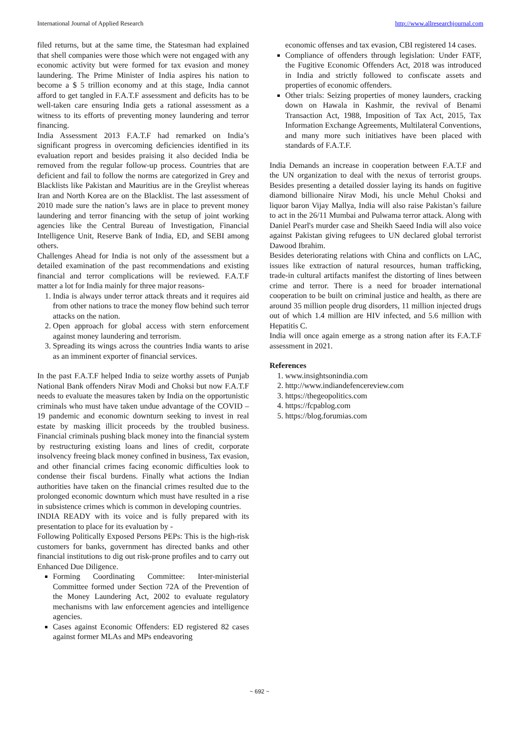International Journal of Applied Research http://www.allresearchjournal.com
filed returns, but at the same time, the Statesman had explained that shell companies were those which were not engaged with any economic activity but were formed for tax evasion and money laundering. The Prime Minister of India aspires his nation to become a $ 5 trillion economy and at this stage, India cannot afford to get tangled in F.A.T.F assessment and deficits has to be well-taken care ensuring India gets a rational assessment as a witness to its efforts of preventing money laundering and terror financing.
India Assessment 2013 F.A.T.F had remarked on India’s significant progress in overcoming deficiencies identified in its evaluation report and besides praising it also decided India be removed from the regular follow-up process. Countries that are deficient and fail to follow the norms are categorized in Grey and Blacklists like Pakistan and Mauritius are in the Greylist whereas Iran and North Korea are on the Blacklist. The last assessment of 2010 made sure the nation’s laws are in place to prevent money laundering and terror financing with the setup of joint working agencies like the Central Bureau of Investigation, Financial Intelligence Unit, Reserve Bank of India, ED, and SEBI among others.
Challenges Ahead for India is not only of the assessment but a detailed examination of the past recommendations and existing financial and terror complications will be reviewed. F.A.T.F matter a lot for India mainly for three major reasons-
1. India is always under terror attack threats and it requires aid from other nations to trace the money flow behind such terror attacks on the nation.
2. Open approach for global access with stern enforcement against money laundering and terrorism.
3. Spreading its wings across the countries India wants to arise as an imminent exporter of financial services.
In the past F.A.T.F helped India to seize worthy assets of Punjab National Bank offenders Nirav Modi and Choksi but now F.A.T.F needs to evaluate the measures taken by India on the opportunistic criminals who must have taken undue advantage of the COVID – 19 pandemic and economic downturn seeking to invest in real estate by masking illicit proceeds by the troubled business. Financial criminals pushing black money into the financial system by restructuring existing loans and lines of credit, corporate insolvency freeing black money confined in business, Tax evasion, and other financial crimes facing economic difficulties look to condense their fiscal burdens. Finally what actions the Indian authorities have taken on the financial crimes resulted due to the prolonged economic downturn which must have resulted in a rise in subsistence crimes which is common in developing countries.
INDIA READY with its voice and is fully prepared with its presentation to place for its evaluation by -
Following Politically Exposed Persons PEPs: This is the high-risk customers for banks, government has directed banks and other financial institutions to dig out risk-prone profiles and to carry out Enhanced Due Diligence.
Forming Coordinating Committee: Inter-ministerial Committee formed under Section 72A of the Prevention of the Money Laundering Act, 2002 to evaluate regulatory mechanisms with law enforcement agencies and intelligence agencies.
Cases against Economic Offenders: ED registered 82 cases against former MLAs and MPs endeavoring
economic offenses and tax evasion, CBI registered 14 cases.
Compliance of offenders through legislation: Under FATF, the Fugitive Economic Offenders Act, 2018 was introduced in India and strictly followed to confiscate assets and properties of economic offenders.
Other trials: Seizing properties of money launders, cracking down on Hawala in Kashmir, the revival of Benami Transaction Act, 1988, Imposition of Tax Act, 2015, Tax Information Exchange Agreements, Multilateral Conventions, and many more such initiatives have been placed with standards of F.A.T.F.
India Demands an increase in cooperation between F.A.T.F and the UN organization to deal with the nexus of terrorist groups. Besides presenting a detailed dossier laying its hands on fugitive diamond billionaire Nirav Modi, his uncle Mehul Choksi and liquor baron Vijay Mallya, India will also raise Pakistan’s failure to act in the 26/11 Mumbai and Pulwama terror attack. Along with Daniel Pearl's murder case and Sheikh Saeed India will also voice against Pakistan giving refugees to UN declared global terrorist Dawood Ibrahim.
Besides deteriorating relations with China and conflicts on LAC, issues like extraction of natural resources, human trafficking, trade-in cultural artifacts manifest the distorting of lines between crime and terror. There is a need for broader international cooperation to be built on criminal justice and health, as there are around 35 million people drug disorders, 11 million injected drugs out of which 1.4 million are HIV infected, and 5.6 million with Hepatitis C.
India will once again emerge as a strong nation after its F.A.T.F assessment in 2021.
References
1. www.insightsonindia.com
2. http://www.indiandefencereview.com
3. https://thegeopolitics.com
4. https://fcpablog.com
5. https://blog.forumias.com
~ 692 ~